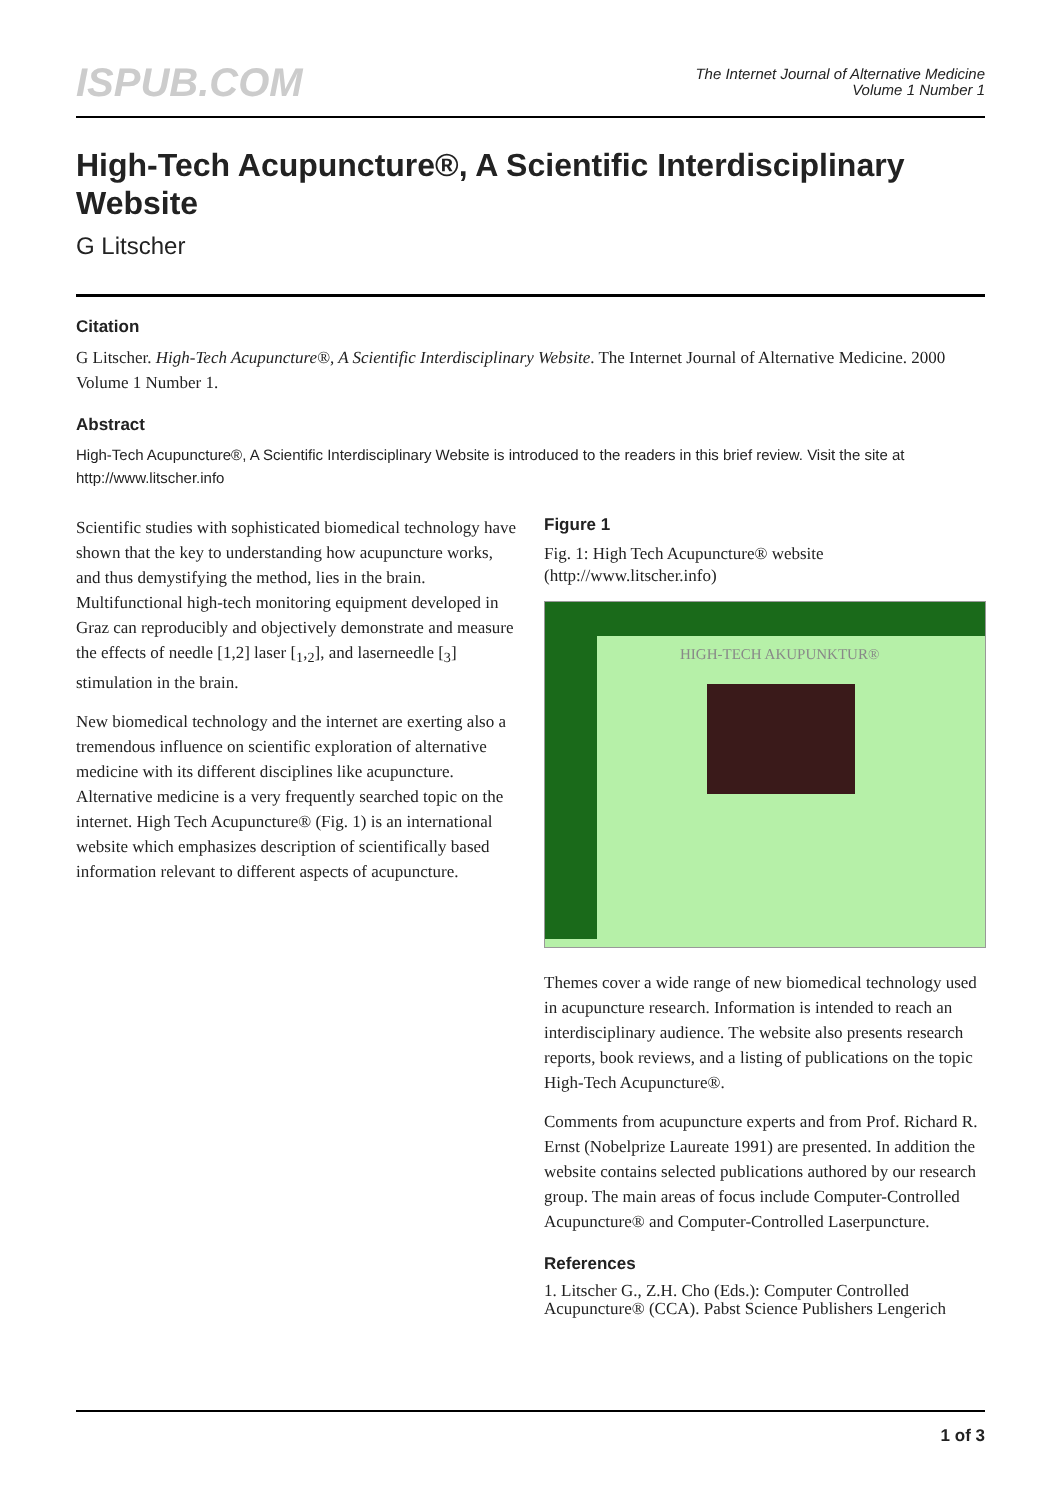ISPUB.COM
The Internet Journal of Alternative Medicine
Volume 1 Number 1
High-Tech Acupuncture®, A Scientific Interdisciplinary Website
G Litscher
Citation
G Litscher. High-Tech Acupuncture®, A Scientific Interdisciplinary Website. The Internet Journal of Alternative Medicine. 2000 Volume 1 Number 1.
Abstract
High-Tech Acupuncture®, A Scientific Interdisciplinary Website is introduced to the readers in this brief review. Visit the site at http://www.litscher.info
Scientific studies with sophisticated biomedical technology have shown that the key to understanding how acupuncture works, and thus demystifying the method, lies in the brain. Multifunctional high-tech monitoring equipment developed in Graz can reproducibly and objectively demonstrate and measure the effects of needle [1,2] laser [<sub>1</sub>,<sub>2</sub>], and laserneedle [<sub>3</sub>] stimulation in the brain.
New biomedical technology and the internet are exerting also a tremendous influence on scientific exploration of alternative medicine with its different disciplines like acupuncture. Alternative medicine is a very frequently searched topic on the internet. High Tech Acupuncture® (Fig. 1) is an international website which emphasizes description of scientifically based information relevant to different aspects of acupuncture.
Figure 1
Fig. 1: High Tech Acupuncture® website (http://www.litscher.info)
HIGH-TECH AKUPUNKTUR®
Themes cover a wide range of new biomedical technology used in acupuncture research. Information is intended to reach an interdisciplinary audience. The website also presents research reports, book reviews, and a listing of publications on the topic High-Tech Acupuncture®.
Comments from acupuncture experts and from Prof. Richard R. Ernst (Nobelprize Laureate 1991) are presented. In addition the website contains selected publications authored by our research group. The main areas of focus include Computer-Controlled Acupuncture® and Computer-Controlled Laserpuncture.
References
1. Litscher G., Z.H. Cho (Eds.): Computer Controlled Acupuncture® (CCA). Pabst Science Publishers Lengerich
1 of 3